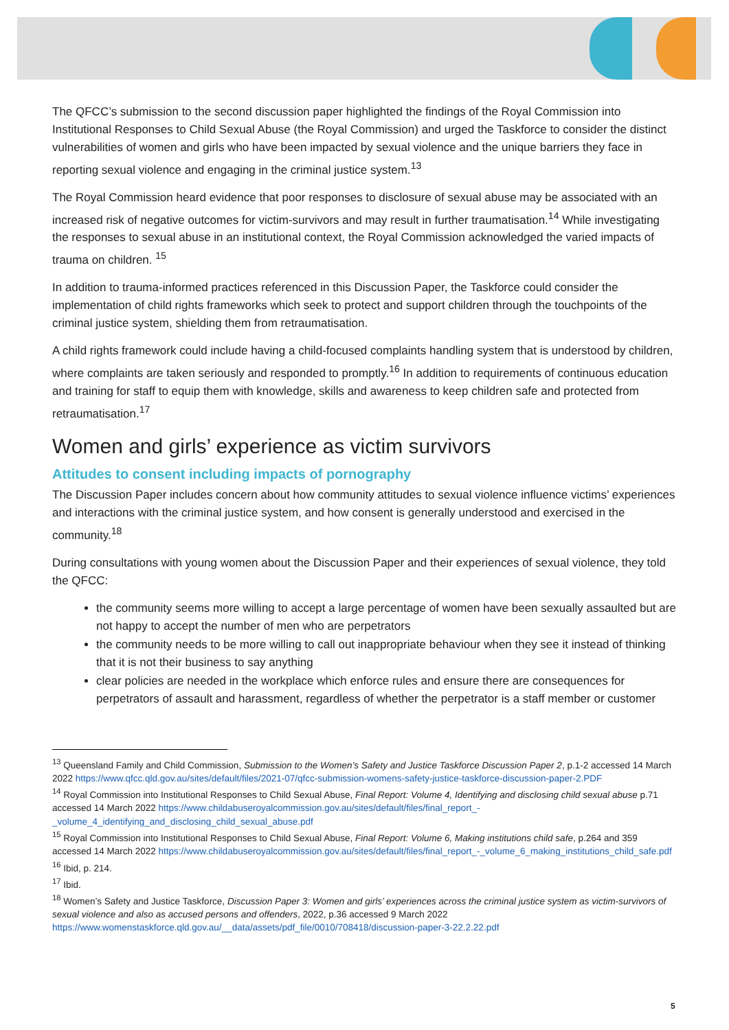The QFCC’s submission to the second discussion paper highlighted the findings of the Royal Commission into Institutional Responses to Child Sexual Abuse (the Royal Commission) and urged the Taskforce to consider the distinct vulnerabilities of women and girls who have been impacted by sexual violence and the unique barriers they face in reporting sexual violence and engaging in the criminal justice system.<sup>13</sup>
The Royal Commission heard evidence that poor responses to disclosure of sexual abuse may be associated with an increased risk of negative outcomes for victim-survivors and may result in further traumatisation.<sup>14</sup> While investigating the responses to sexual abuse in an institutional context, the Royal Commission acknowledged the varied impacts of trauma on children. <sup>15</sup>
In addition to trauma-informed practices referenced in this Discussion Paper, the Taskforce could consider the implementation of child rights frameworks which seek to protect and support children through the touchpoints of the criminal justice system, shielding them from retraumatisation.
A child rights framework could include having a child-focused complaints handling system that is understood by children, where complaints are taken seriously and responded to promptly.<sup>16</sup> In addition to requirements of continuous education and training for staff to equip them with knowledge, skills and awareness to keep children safe and protected from retraumatisation.<sup>17</sup>
Women and girls’ experience as victim survivors
Attitudes to consent including impacts of pornography
The Discussion Paper includes concern about how community attitudes to sexual violence influence victims’ experiences and interactions with the criminal justice system, and how consent is generally understood and exercised in the community.<sup>18</sup>
During consultations with young women about the Discussion Paper and their experiences of sexual violence, they told the QFCC:
the community seems more willing to accept a large percentage of women have been sexually assaulted but are not happy to accept the number of men who are perpetrators
the community needs to be more willing to call out inappropriate behaviour when they see it instead of thinking that it is not their business to say anything
clear policies are needed in the workplace which enforce rules and ensure there are consequences for perpetrators of assault and harassment, regardless of whether the perpetrator is a staff member or customer
<sup>13</sup> Queensland Family and Child Commission, Submission to the Women’s Safety and Justice Taskforce Discussion Paper 2, p.1-2 accessed 14 March 2022 https://www.qfcc.qld.gov.au/sites/default/files/2021-07/qfcc-submission-womens-safety-justice-taskforce-discussion-paper-2.PDF
<sup>14</sup> Royal Commission into Institutional Responses to Child Sexual Abuse, Final Report: Volume 4, Identifying and disclosing child sexual abuse p.71 accessed 14 March 2022 https://www.childabuseroyalcommission.gov.au/sites/default/files/final_report_-_volume_4_identifying_and_disclosing_child_sexual_abuse.pdf
<sup>15</sup> Royal Commission into Institutional Responses to Child Sexual Abuse, Final Report: Volume 6, Making institutions child safe, p.264 and 359 accessed 14 March 2022 https://www.childabuseroyalcommission.gov.au/sites/default/files/final_report_-_volume_6_making_institutions_child_safe.pdf
<sup>16</sup> Ibid, p. 214.
<sup>17</sup> Ibid.
<sup>18</sup> Women’s Safety and Justice Taskforce, Discussion Paper 3: Women and girls’ experiences across the criminal justice system as victim-survivors of sexual violence and also as accused persons and offenders, 2022, p.36 accessed 9 March 2022 https://www.womenstaskforce.qld.gov.au/__data/assets/pdf_file/0010/708418/discussion-paper-3-22.2.22.pdf
5